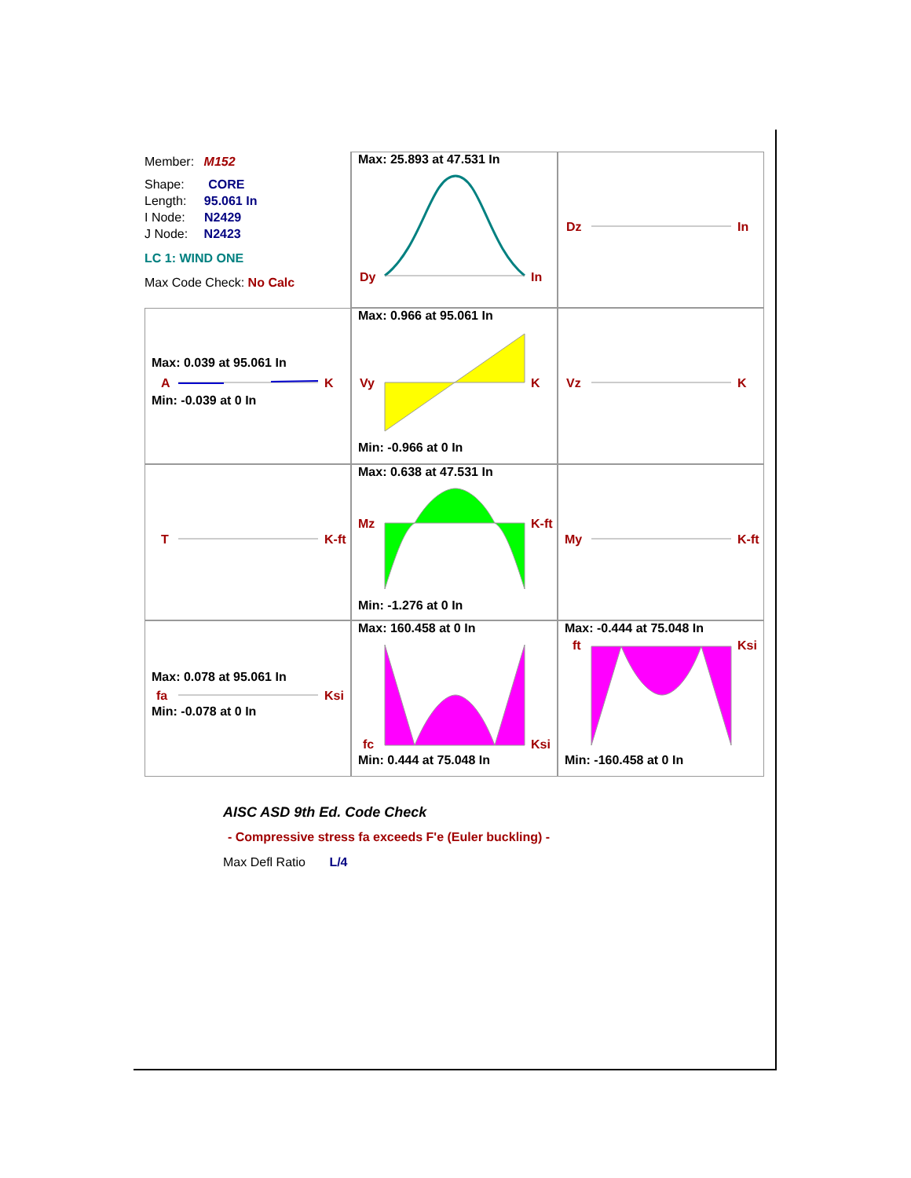Member: M152
Shape: CORE
Length: 95.061 In
I Node: N2429
J Node: N2423
LC 1: WIND ONE
Max Code Check: No Calc
Max: 25.893 at 47.531 In
Dy In
Dz In
Max: 0.039 at 95.061 In
A K
Min: -0.039 at 0 In
Max: 0.966 at 95.061 In
Vy K
Min: -0.966 at 0 In
Vz K
T K-ft
Max: 0.638 at 47.531 In
Mz K-ft
Min: -1.276 at 0 In
My K-ft
Max: 0.078 at 95.061 In
fa Ksi
Min: -0.078 at 0 In
Max: 160.458 at 0 In
fc Ksi
Min: 0.444 at 75.048 In
Max: -0.444 at 75.048 In
ft Ksi
Min: -160.458 at 0 In
AISC ASD 9th Ed. Code Check
- Compressive stress fa exceeds F'e (Euler buckling) -
Max Defl Ratio L/4